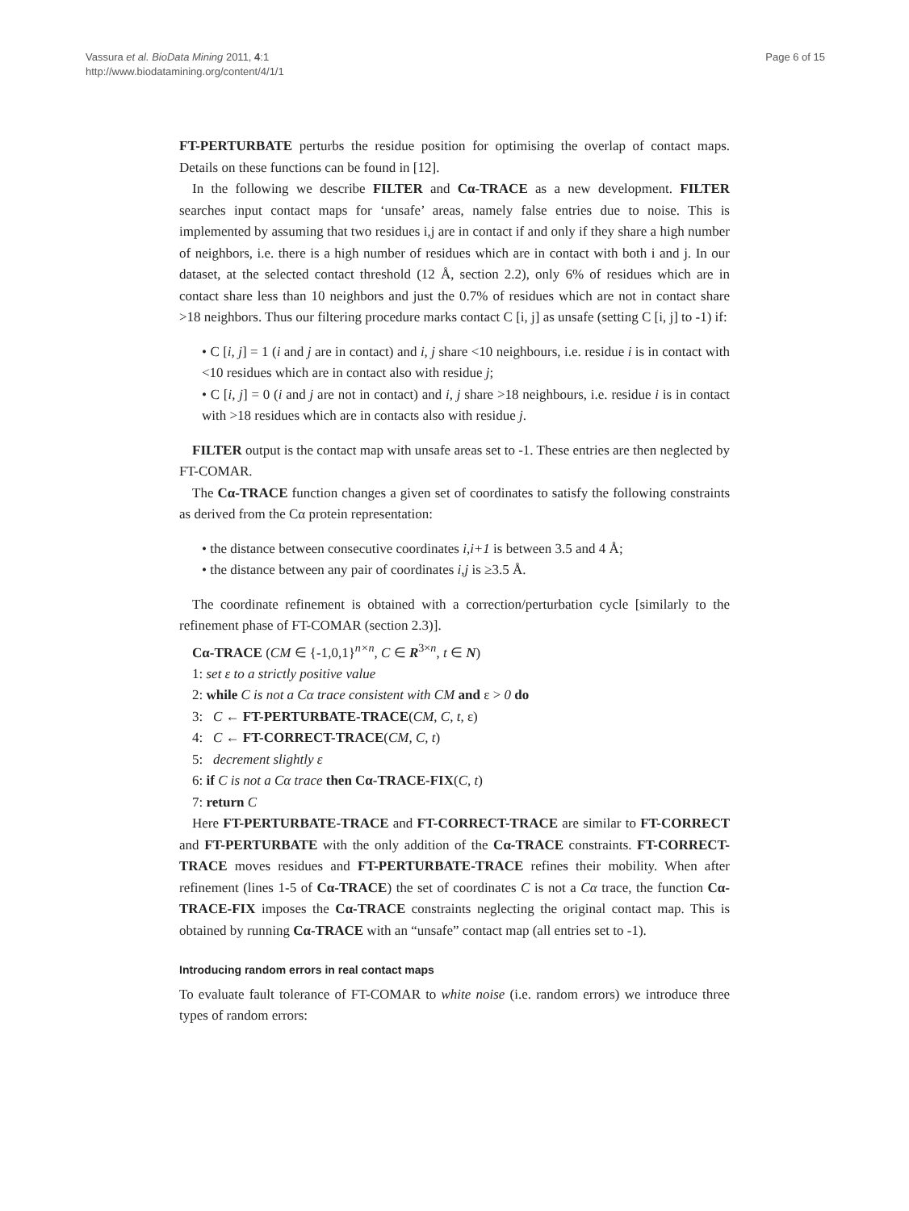Vassura et al. BioData Mining 2011, 4:1
http://www.biodatamining.org/content/4/1/1
Page 6 of 15
FT-PERTURBATE perturbs the residue position for optimising the overlap of contact maps. Details on these functions can be found in [12].
In the following we describe FILTER and Cα-TRACE as a new development. FILTER searches input contact maps for ‘unsafe’ areas, namely false entries due to noise. This is implemented by assuming that two residues i,j are in contact if and only if they share a high number of neighbors, i.e. there is a high number of residues which are in contact with both i and j. In our dataset, at the selected contact threshold (12 Å, section 2.2), only 6% of residues which are in contact share less than 10 neighbors and just the 0.7% of residues which are not in contact share >18 neighbors. Thus our filtering procedure marks contact C [i, j] as unsafe (setting C [i, j] to -1) if:
• C [i, j] = 1 (i and j are in contact) and i, j share <10 neighbours, i.e. residue i is in contact with <10 residues which are in contact also with residue j;
• C [i, j] = 0 (i and j are not in contact) and i, j share >18 neighbours, i.e. residue i is in contact with >18 residues which are in contacts also with residue j.
FILTER output is the contact map with unsafe areas set to -1. These entries are then neglected by FT-COMAR.
The Cα-TRACE function changes a given set of coordinates to satisfy the following constraints as derived from the Cα protein representation:
• the distance between consecutive coordinates i,i+1 is between 3.5 and 4 Å;
• the distance between any pair of coordinates i,j is ≥3.5 Å.
The coordinate refinement is obtained with a correction/perturbation cycle [similarly to the refinement phase of FT-COMAR (section 2.3)].
Cα-TRACE (CM ∈ {-1,0,1}<sup>n×n</sup>, C ∈ R<sup>3×n</sup>, t ∈ N)
1: set ε to a strictly positive value
2: while C is not a Cα trace consistent with CM and ε > 0 do
3: C ← FT-PERTURBATE-TRACE(CM, C, t, ε)
4: C ← FT-CORRECT-TRACE(CM, C, t)
5: decrement slightly ε
6: if C is not a Cα trace then Cα-TRACE-FIX(C, t)
7: return C
Here FT-PERTURBATE-TRACE and FT-CORRECT-TRACE are similar to FT-CORRECT and FT-PERTURBATE with the only addition of the Cα-TRACE constraints. FT-CORRECT-TRACE moves residues and FT-PERTURBATE-TRACE refines their mobility. When after refinement (lines 1-5 of Cα-TRACE) the set of coordinates C is not a Cα trace, the function Cα-TRACE-FIX imposes the Cα-TRACE constraints neglecting the original contact map. This is obtained by running Cα-TRACE with an “unsafe” contact map (all entries set to -1).
Introducing random errors in real contact maps
To evaluate fault tolerance of FT-COMAR to white noise (i.e. random errors) we introduce three types of random errors: